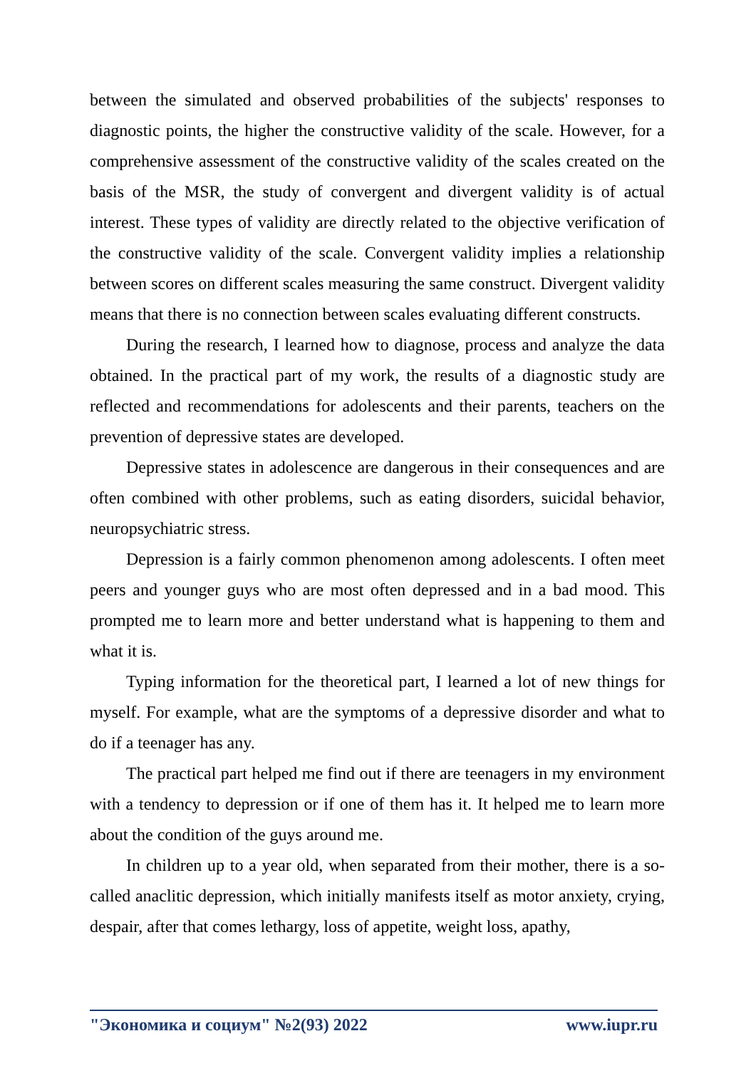between the simulated and observed probabilities of the subjects' responses to diagnostic points, the higher the constructive validity of the scale. However, for a comprehensive assessment of the constructive validity of the scales created on the basis of the MSR, the study of convergent and divergent validity is of actual interest. These types of validity are directly related to the objective verification of the constructive validity of the scale. Convergent validity implies a relationship between scores on different scales measuring the same construct. Divergent validity means that there is no connection between scales evaluating different constructs.
During the research, I learned how to diagnose, process and analyze the data obtained. In the practical part of my work, the results of a diagnostic study are reflected and recommendations for adolescents and their parents, teachers on the prevention of depressive states are developed.
Depressive states in adolescence are dangerous in their consequences and are often combined with other problems, such as eating disorders, suicidal behavior, neuropsychiatric stress.
Depression is a fairly common phenomenon among adolescents. I often meet peers and younger guys who are most often depressed and in a bad mood. This prompted me to learn more and better understand what is happening to them and what it is.
Typing information for the theoretical part, I learned a lot of new things for myself. For example, what are the symptoms of a depressive disorder and what to do if a teenager has any.
The practical part helped me find out if there are teenagers in my environment with a tendency to depression or if one of them has it. It helped me to learn more about the condition of the guys around me.
In children up to a year old, when separated from their mother, there is a so-called anaclitic depression, which initially manifests itself as motor anxiety, crying, despair, after that comes lethargy, loss of appetite, weight loss, apathy,
"Экономика и социум" №2(93) 2022 www.iupr.ru